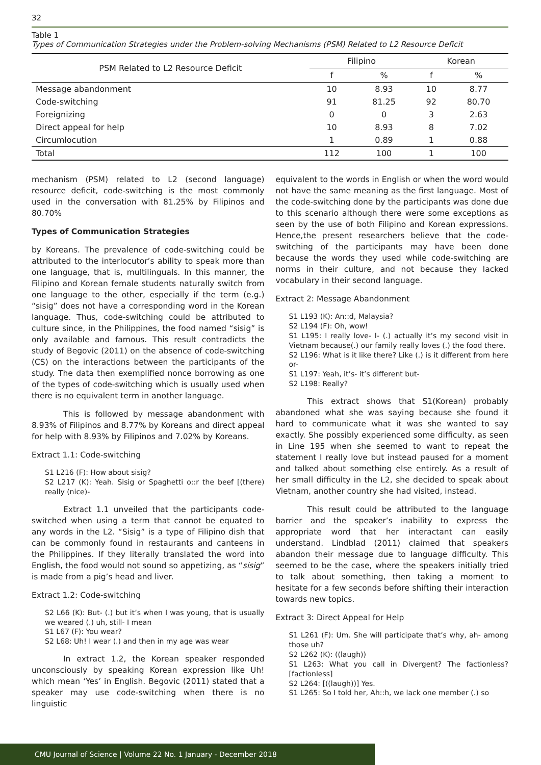32
Table 1
Types of Communication Strategies under the Problem-solving Mechanisms (PSM) Related to L2 Resource Deficit
| PSM Related to L2 Resource Deficit | Filipino | | Korean | |
| --- | --- | --- | --- | --- |
| | f | % | f | % |
| Message abandonment | 10 | 8.93 | 10 | 8.77 |
| Code-switching | 91 | 81.25 | 92 | 80.70 |
| Foreignizing | 0 | 0 | 3 | 2.63 |
| Direct appeal for help | 10 | 8.93 | 8 | 7.02 |
| Circumlocution | 1 | 0.89 | 1 | 0.88 |
| Total | 112 | 100 | 1 | 100 |
mechanism (PSM) related to L2 (second language) resource deficit, code-switching is the most commonly used in the conversation with 81.25% by Filipinos and 80.70%
Types of Communication Strategies
by Koreans. The prevalence of code-switching could be attributed to the interlocutor’s ability to speak more than one language, that is, multilinguals. In this manner, the Filipino and Korean female students naturally switch from one language to the other, especially if the term (e.g.) “sisig” does not have a corresponding word in the Korean language. Thus, code-switching could be attributed to culture since, in the Philippines, the food named “sisig” is only available and famous. This result contradicts the study of Begovic (2011) on the absence of code-switching (CS) on the interactions between the participants of the study. The data then exemplified nonce borrowing as one of the types of code-switching which is usually used when there is no equivalent term in another language.
This is followed by message abandonment with 8.93% of Filipinos and 8.77% by Koreans and direct appeal for help with 8.93% by Filipinos and 7.02% by Koreans.
Extract 1.1: Code-switching
S1 L216 (F): How about sisig?
S2 L217 (K): Yeah. Sisig or Spaghetti o::r the beef [(there) really (nice)-
Extract 1.1 unveiled that the participants code-switched when using a term that cannot be equated to any words in the L2. “Sisig” is a type of Filipino dish that can be commonly found in restaurants and canteens in the Philippines. If they literally translated the word into English, the food would not sound so appetizing, as “sisig” is made from a pig’s head and liver.
Extract 1.2: Code-switching
S2 L66 (K): But- (.) but it’s when I was young, that is usually we weared (.) uh, still- I mean
S1 L67 (F): You wear?
S2 L68: Uh! I wear (.) and then in my age was wear
In extract 1.2, the Korean speaker responded unconsciously by speaking Korean expression like Uh! which mean ‘Yes’ in English. Begovic (2011) stated that a speaker may use code-switching when there is no linguistic
equivalent to the words in English or when the word would not have the same meaning as the first language. Most of the code-switching done by the participants was done due to this scenario although there were some exceptions as seen by the use of both Filipino and Korean expressions. Hence,the present researchers believe that the code-switching of the participants may have been done because the words they used while code-switching are norms in their culture, and not because they lacked vocabulary in their second language.
Extract 2: Message Abandonment
S1 L193 (K): An::d, Malaysia?
S2 L194 (F): Oh, wow!
S1 L195: I really love- I- (.) actually it’s my second visit in Vietnam because(.) our family really loves (.) the food there.
S2 L196: What is it like there? Like (.) is it different from here or-
S1 L197: Yeah, it’s- it’s different but-
S2 L198: Really?
This extract shows that S1(Korean) probably abandoned what she was saying because she found it hard to communicate what it was she wanted to say exactly. She possibly experienced some difficulty, as seen in Line 195 when she seemed to want to repeat the statement I really love but instead paused for a moment and talked about something else entirely. As a result of her small difficulty in the L2, she decided to speak about Vietnam, another country she had visited, instead.
This result could be attributed to the language barrier and the speaker’s inability to express the appropriate word that her interactant can easily understand. Lindblad (2011) claimed that speakers abandon their message due to language difficulty. This seemed to be the case, where the speakers initially tried to talk about something, then taking a moment to hesitate for a few seconds before shifting their interaction towards new topics.
Extract 3: Direct Appeal for Help
S1 L261 (F): Um. She will participate that’s why, ah- among those uh?
S2 L262 (K): ((laugh))
S1 L263: What you call in Divergent? The factionless? [factionless]
S2 L264: [((laugh))] Yes.
S1 L265: So I told her, Ah::h, we lack one member (.) so
CMU Journal of Science | Volume 22 No. 1 January - December 2018